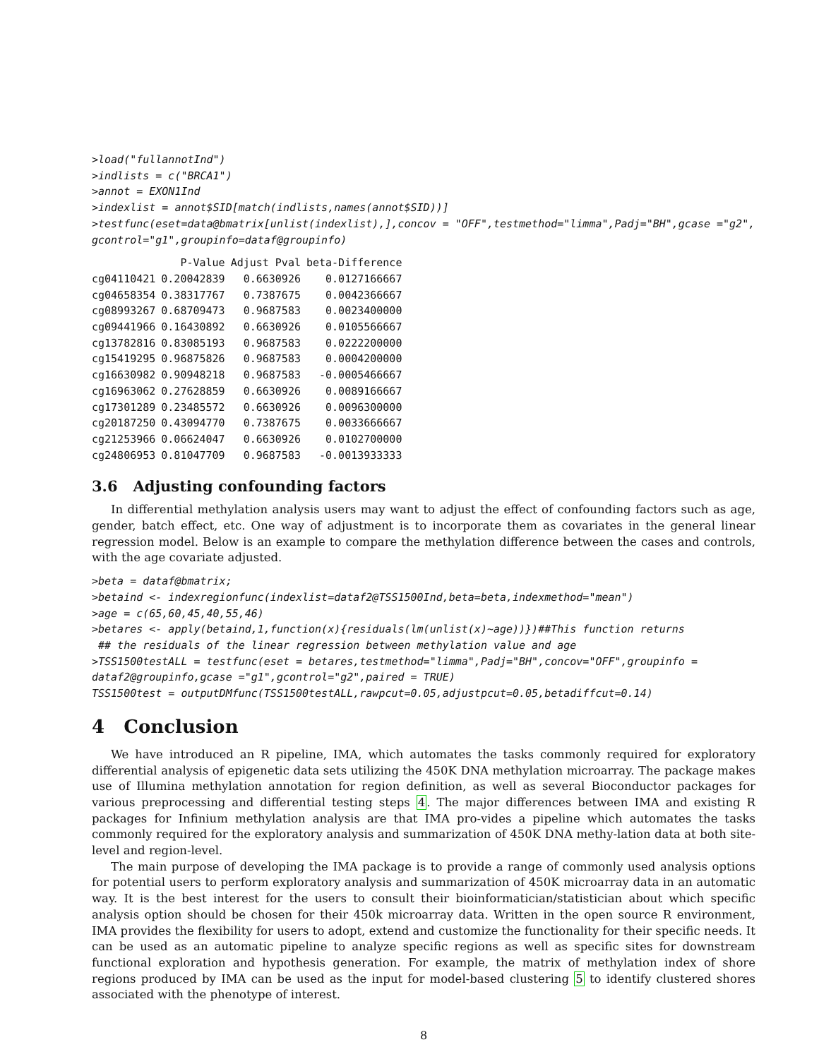>load("fullannotInd")
>indlists = c("BRCA1")
>annot = EXON1Ind
>indexlist = annot$SID[match(indlists,names(annot$SID))]
>testfunc(eset=data@bmatrix[unlist(indexlist),],concov = "OFF",testmethod="limma",Padj="BH",gcase ="g2",
gcontrol="g1",groupinfo=dataf@groupinfo)
| | P-Value | Adjust Pval | beta-Difference |
| --- | --- | --- | --- |
| cg04110421 | 0.20042839 | 0.6630926 | 0.0127166667 |
| cg04658354 | 0.38317767 | 0.7387675 | 0.0042366667 |
| cg08993267 | 0.68709473 | 0.9687583 | 0.0023400000 |
| cg09441966 | 0.16430892 | 0.6630926 | 0.0105566667 |
| cg13782816 | 0.83085193 | 0.9687583 | 0.0222200000 |
| cg15419295 | 0.96875826 | 0.9687583 | 0.0004200000 |
| cg16630982 | 0.90948218 | 0.9687583 | -0.0005466667 |
| cg16963062 | 0.27628859 | 0.6630926 | 0.0089166667 |
| cg17301289 | 0.23485572 | 0.6630926 | 0.0096300000 |
| cg20187250 | 0.43094770 | 0.7387675 | 0.0033666667 |
| cg21253966 | 0.06624047 | 0.6630926 | 0.0102700000 |
| cg24806953 | 0.81047709 | 0.9687583 | -0.0013933333 |
3.6 Adjusting confounding factors
In differential methylation analysis users may want to adjust the effect of confounding factors such as age, gender, batch effect, etc. One way of adjustment is to incorporate them as covariates in the general linear regression model. Below is an example to compare the methylation difference between the cases and controls, with the age covariate adjusted.
>beta = dataf@bmatrix;
>betaind <- indexregionfunc(indexlist=dataf2@TSS1500Ind,beta=beta,indexmethod="mean")
>age = c(65,60,45,40,55,46)
>betares <- apply(betaind,1,function(x){residuals(lm(unlist(x)~age))})##This function returns
 ## the residuals of the linear regression between methylation value and age
>TSS1500testALL = testfunc(eset = betares,testmethod="limma",Padj="BH",concov="OFF",groupinfo =
dataf2@groupinfo,gcase ="g1",gcontrol="g2",paired = TRUE)
TSS1500test = outputDMfunc(TSS1500testALL,rawpcut=0.05,adjustpcut=0.05,betadiffcut=0.14)
4 Conclusion
We have introduced an R pipeline, IMA, which automates the tasks commonly required for exploratory differential analysis of epigenetic data sets utilizing the 450K DNA methylation microarray. The package makes use of Illumina methylation annotation for region definition, as well as several Bioconductor packages for various preprocessing and differential testing steps 4. The major differences between IMA and existing R packages for Infinium methylation analysis are that IMA pro-vides a pipeline which automates the tasks commonly required for the exploratory analysis and summarization of 450K DNA methy-lation data at both site-level and region-level.
The main purpose of developing the IMA package is to provide a range of commonly used analysis options for potential users to perform exploratory analysis and summarization of 450K microarray data in an automatic way. It is the best interest for the users to consult their bioinformatician/statistician about which specific analysis option should be chosen for their 450k microarray data. Written in the open source R environment, IMA provides the flexibility for users to adopt, extend and customize the functionality for their specific needs. It can be used as an automatic pipeline to analyze specific regions as well as specific sites for downstream functional exploration and hypothesis generation. For example, the matrix of methylation index of shore regions produced by IMA can be used as the input for model-based clustering 5 to identify clustered shores associated with the phenotype of interest.
8